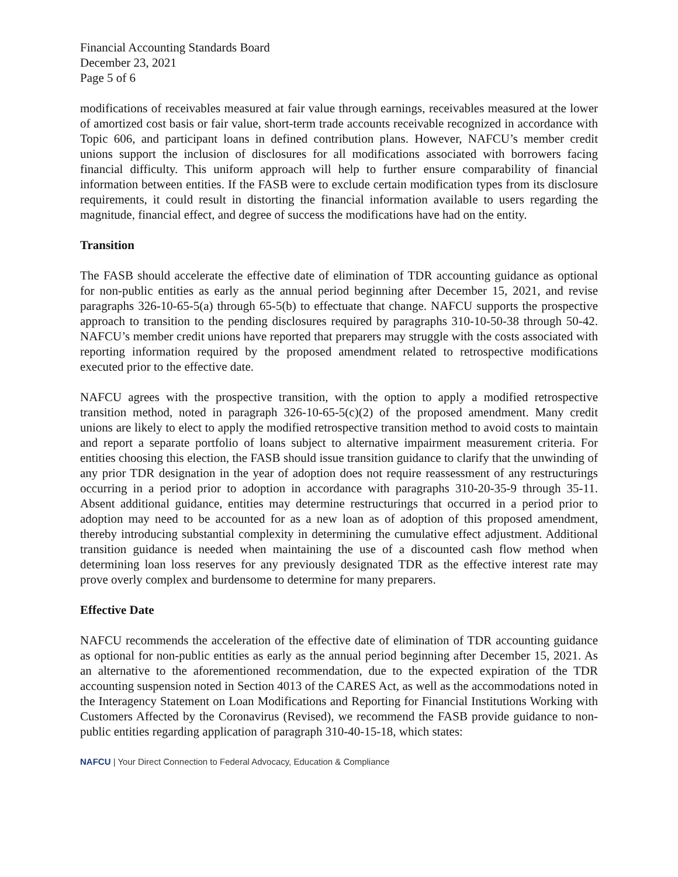Financial Accounting Standards Board
December 23, 2021
Page 5 of 6
modifications of receivables measured at fair value through earnings, receivables measured at the lower of amortized cost basis or fair value, short-term trade accounts receivable recognized in accordance with Topic 606, and participant loans in defined contribution plans. However, NAFCU’s member credit unions support the inclusion of disclosures for all modifications associated with borrowers facing financial difficulty. This uniform approach will help to further ensure comparability of financial information between entities. If the FASB were to exclude certain modification types from its disclosure requirements, it could result in distorting the financial information available to users regarding the magnitude, financial effect, and degree of success the modifications have had on the entity.
Transition
The FASB should accelerate the effective date of elimination of TDR accounting guidance as optional for non-public entities as early as the annual period beginning after December 15, 2021, and revise paragraphs 326-10-65-5(a) through 65-5(b) to effectuate that change. NAFCU supports the prospective approach to transition to the pending disclosures required by paragraphs 310-10-50-38 through 50-42. NAFCU’s member credit unions have reported that preparers may struggle with the costs associated with reporting information required by the proposed amendment related to retrospective modifications executed prior to the effective date.
NAFCU agrees with the prospective transition, with the option to apply a modified retrospective transition method, noted in paragraph 326-10-65-5(c)(2) of the proposed amendment. Many credit unions are likely to elect to apply the modified retrospective transition method to avoid costs to maintain and report a separate portfolio of loans subject to alternative impairment measurement criteria. For entities choosing this election, the FASB should issue transition guidance to clarify that the unwinding of any prior TDR designation in the year of adoption does not require reassessment of any restructurings occurring in a period prior to adoption in accordance with paragraphs 310-20-35-9 through 35-11. Absent additional guidance, entities may determine restructurings that occurred in a period prior to adoption may need to be accounted for as a new loan as of adoption of this proposed amendment, thereby introducing substantial complexity in determining the cumulative effect adjustment. Additional transition guidance is needed when maintaining the use of a discounted cash flow method when determining loan loss reserves for any previously designated TDR as the effective interest rate may prove overly complex and burdensome to determine for many preparers.
Effective Date
NAFCU recommends the acceleration of the effective date of elimination of TDR accounting guidance as optional for non-public entities as early as the annual period beginning after December 15, 2021. As an alternative to the aforementioned recommendation, due to the expected expiration of the TDR accounting suspension noted in Section 4013 of the CARES Act, as well as the accommodations noted in the Interagency Statement on Loan Modifications and Reporting for Financial Institutions Working with Customers Affected by the Coronavirus (Revised), we recommend the FASB provide guidance to non-public entities regarding application of paragraph 310-40-15-18, which states:
NAFCU | Your Direct Connection to Federal Advocacy, Education & Compliance